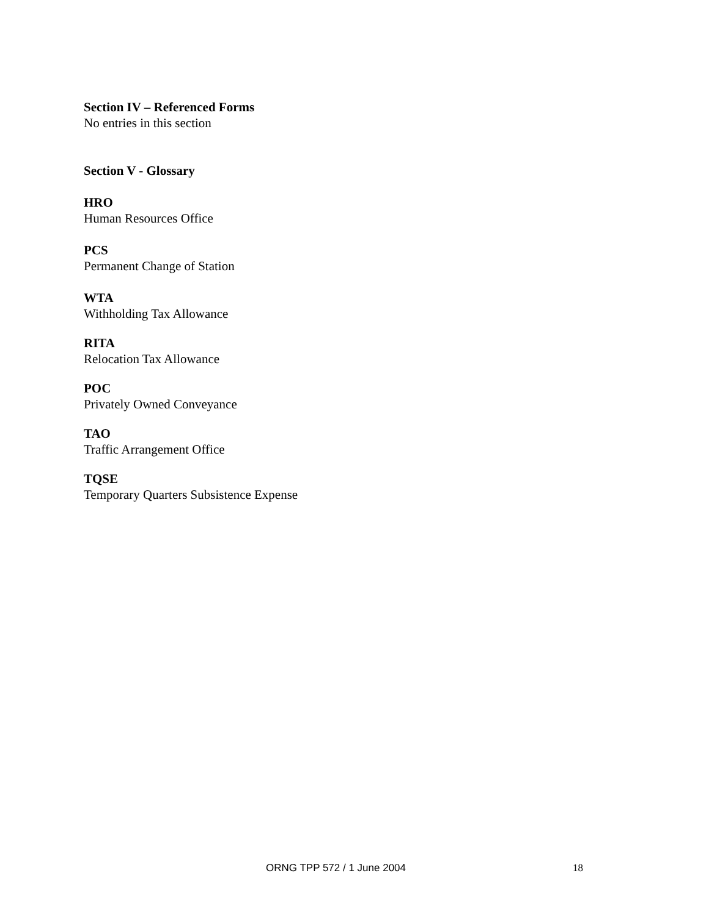Section IV – Referenced Forms
No entries in this section
Section V - Glossary
HRO
Human Resources Office
PCS
Permanent Change of Station
WTA
Withholding Tax Allowance
RITA
Relocation Tax Allowance
POC
Privately Owned Conveyance
TAO
Traffic Arrangement Office
TQSE
Temporary Quarters Subsistence Expense
ORNG TPP 572 / 1 June 2004 18